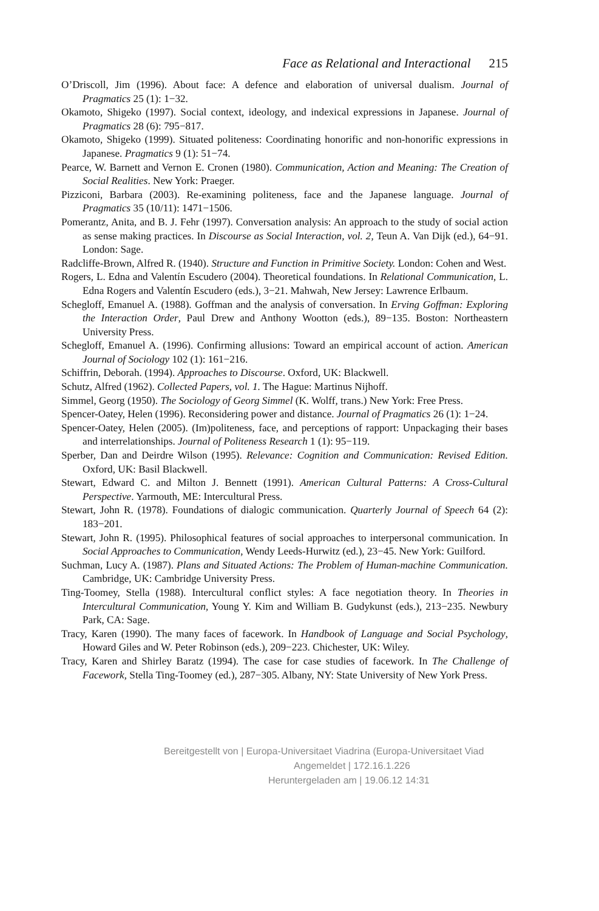Face as Relational and Interactional 215
O’Driscoll, Jim (1996). About face: A defence and elaboration of universal dualism. Journal of Pragmatics 25 (1): 1−32.
Okamoto, Shigeko (1997). Social context, ideology, and indexical expressions in Japanese. Journal of Pragmatics 28 (6): 795−817.
Okamoto, Shigeko (1999). Situated politeness: Coordinating honorific and non-honorific expressions in Japanese. Pragmatics 9 (1): 51−74.
Pearce, W. Barnett and Vernon E. Cronen (1980). Communication, Action and Meaning: The Creation of Social Realities. New York: Praeger.
Pizziconi, Barbara (2003). Re-examining politeness, face and the Japanese language. Journal of Pragmatics 35 (10/11): 1471−1506.
Pomerantz, Anita, and B. J. Fehr (1997). Conversation analysis: An approach to the study of social action as sense making practices. In Discourse as Social Interaction, vol. 2, Teun A. Van Dijk (ed.), 64−91. London: Sage.
Radcliffe-Brown, Alfred R. (1940). Structure and Function in Primitive Society. London: Cohen and West.
Rogers, L. Edna and Valentín Escudero (2004). Theoretical foundations. In Relational Communication, L. Edna Rogers and Valentín Escudero (eds.), 3−21. Mahwah, New Jersey: Lawrence Erlbaum.
Schegloff, Emanuel A. (1988). Goffman and the analysis of conversation. In Erving Goffman: Exploring the Interaction Order, Paul Drew and Anthony Wootton (eds.), 89−135. Boston: Northeastern University Press.
Schegloff, Emanuel A. (1996). Confirming allusions: Toward an empirical account of action. American Journal of Sociology 102 (1): 161−216.
Schiffrin, Deborah. (1994). Approaches to Discourse. Oxford, UK: Blackwell.
Schutz, Alfred (1962). Collected Papers, vol. 1. The Hague: Martinus Nijhoff.
Simmel, Georg (1950). The Sociology of Georg Simmel (K. Wolff, trans.) New York: Free Press.
Spencer-Oatey, Helen (1996). Reconsidering power and distance. Journal of Pragmatics 26 (1): 1−24.
Spencer-Oatey, Helen (2005). (Im)politeness, face, and perceptions of rapport: Unpackaging their bases and interrelationships. Journal of Politeness Research 1 (1): 95−119.
Sperber, Dan and Deirdre Wilson (1995). Relevance: Cognition and Communication: Revised Edition. Oxford, UK: Basil Blackwell.
Stewart, Edward C. and Milton J. Bennett (1991). American Cultural Patterns: A Cross-Cultural Perspective. Yarmouth, ME: Intercultural Press.
Stewart, John R. (1978). Foundations of dialogic communication. Quarterly Journal of Speech 64 (2): 183−201.
Stewart, John R. (1995). Philosophical features of social approaches to interpersonal communication. In Social Approaches to Communication, Wendy Leeds-Hurwitz (ed.), 23−45. New York: Guilford.
Suchman, Lucy A. (1987). Plans and Situated Actions: The Problem of Human-machine Communication. Cambridge, UK: Cambridge University Press.
Ting-Toomey, Stella (1988). Intercultural conflict styles: A face negotiation theory. In Theories in Intercultural Communication, Young Y. Kim and William B. Gudykunst (eds.), 213−235. Newbury Park, CA: Sage.
Tracy, Karen (1990). The many faces of facework. In Handbook of Language and Social Psychology, Howard Giles and W. Peter Robinson (eds.), 209−223. Chichester, UK: Wiley.
Tracy, Karen and Shirley Baratz (1994). The case for case studies of facework. In The Challenge of Facework, Stella Ting-Toomey (ed.), 287−305. Albany, NY: State University of New York Press.
Bereitgestellt von | Europa-Universitaet Viadrina (Europa-Universitaet Viad
Angemeldet | 172.16.1.226
Heruntergeladen am | 19.06.12 14:31